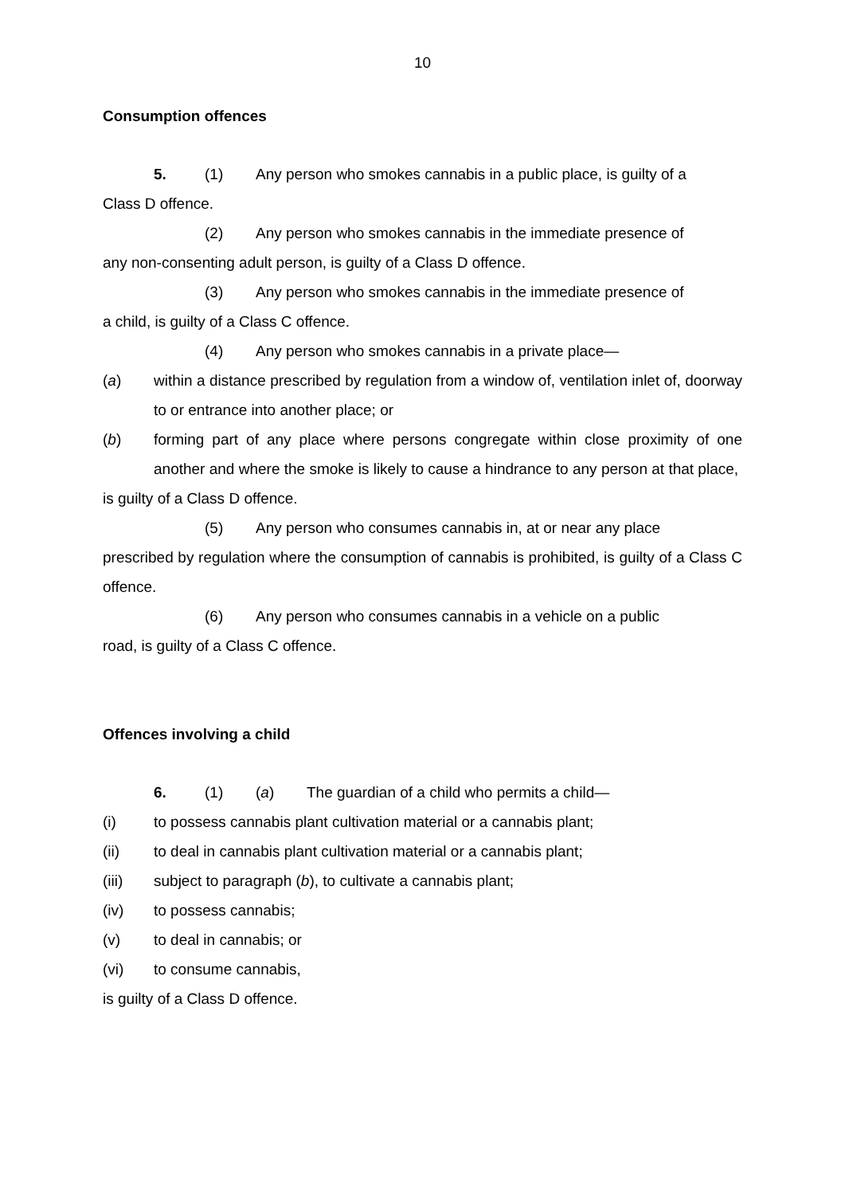10
Consumption offences
5. (1) Any person who smokes cannabis in a public place, is guilty of a
Class D offence.
(2) Any person who smokes cannabis in the immediate presence of
any non-consenting adult person, is guilty of a Class D offence.
(3) Any person who smokes cannabis in the immediate presence of
a child, is guilty of a Class C offence.
(4) Any person who smokes cannabis in a private place—
(a) within a distance prescribed by regulation from a window of, ventilation inlet of, doorway to or entrance into another place; or
(b) forming part of any place where persons congregate within close proximity of one another and where the smoke is likely to cause a hindrance to any person at that place,
is guilty of a Class D offence.
(5) Any person who consumes cannabis in, at or near any place
prescribed by regulation where the consumption of cannabis is prohibited, is guilty of a Class C offence.
(6) Any person who consumes cannabis in a vehicle on a public
road, is guilty of a Class C offence.
Offences involving a child
6. (1) (a) The guardian of a child who permits a child—
(i) to possess cannabis plant cultivation material or a cannabis plant;
(ii) to deal in cannabis plant cultivation material or a cannabis plant;
(iii) subject to paragraph (b), to cultivate a cannabis plant;
(iv) to possess cannabis;
(v) to deal in cannabis; or
(vi) to consume cannabis,
is guilty of a Class D offence.